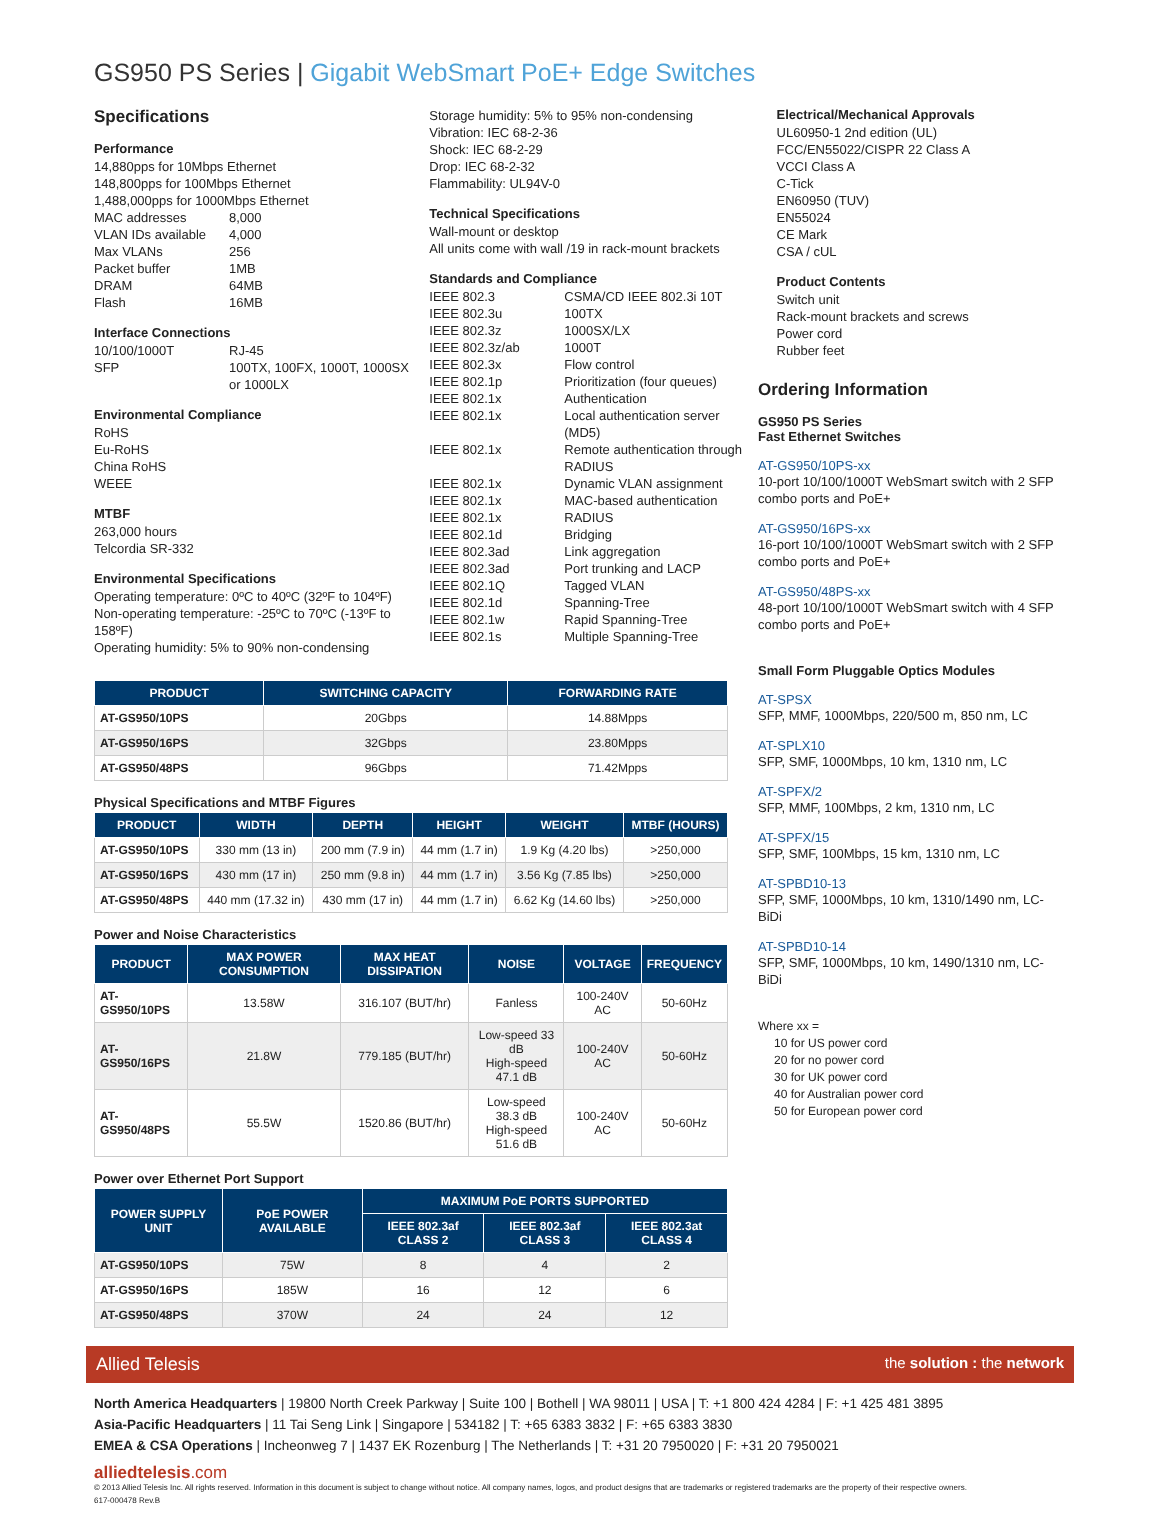GS950 PS Series | Gigabit WebSmart PoE+ Edge Switches
Specifications
Performance
14,880pps for 10Mbps Ethernet
148,800pps for 100Mbps Ethernet
1,488,000pps for 1000Mbps Ethernet
MAC addresses 8,000 VLAN IDs available 4,000 Max VLANs 256 Packet buffer 1MB DRAM 64MB Flash 16MB
Interface Connections
10/100/1000T RJ-45 SFP 100TX, 100FX, 1000T, 1000SX or 1000LX
Environmental Compliance
RoHS
Eu-RoHS
China RoHS
WEEE
MTBF
263,000 hours
Telcordia SR-332
Environmental Specifications
Operating temperature: 0ºC to 40ºC (32ºF to 104ºF)
Non-operating temperature: -25ºC to 70ºC (-13ºF to 158ºF)
Operating humidity: 5% to 90% non-condensing
Storage humidity: 5% to 95% non-condensing
Vibration: IEC 68-2-36
Shock: IEC 68-2-29
Drop: IEC 68-2-32
Flammability: UL94V-0
Technical Specifications
Wall-mount or desktop
All units come with wall /19 in rack-mount brackets
Standards and Compliance
IEEE 802.3 CSMA/CD IEEE 802.3i 10T IEEE 802.3u 100TX IEEE 802.3z 1000SX/LX IEEE 802.3z/ab 1000T IEEE 802.3x Flow control IEEE 802.1p Prioritization (four queues) IEEE 802.1x Authentication IEEE 802.1x Local authentication server (MD5) IEEE 802.1x Remote authentication through RADIUS IEEE 802.1x Dynamic VLAN assignment IEEE 802.1x MAC-based authentication IEEE 802.1x RADIUS IEEE 802.1d Bridging IEEE 802.3ad Link aggregation IEEE 802.3ad Port trunking and LACP IEEE 802.1Q Tagged VLAN IEEE 802.1d Spanning-Tree IEEE 802.1w Rapid Spanning-Tree IEEE 802.1s Multiple Spanning-Tree
Electrical/Mechanical Approvals
UL60950-1 2nd edition (UL)
FCC/EN55022/CISPR 22 Class A
VCCI Class A
C-Tick
EN60950 (TUV)
EN55024
CE Mark
CSA / cUL
Product Contents
Switch unit
Rack-mount brackets and screws
Power cord
Rubber feet
| PRODUCT | SWITCHING CAPACITY | FORWARDING RATE |
| --- | --- | --- |
| AT-GS950/10PS | 20Gbps | 14.88Mpps |
| AT-GS950/16PS | 32Gbps | 23.80Mpps |
| AT-GS950/48PS | 96Gbps | 71.42Mpps |
Physical Specifications and MTBF Figures
| PRODUCT | WIDTH | DEPTH | HEIGHT | WEIGHT | MTBF (HOURS) |
| --- | --- | --- | --- | --- | --- |
| AT-GS950/10PS | 330 mm (13 in) | 200 mm (7.9 in) | 44 mm (1.7 in) | 1.9 Kg (4.20 lbs) | >250,000 |
| AT-GS950/16PS | 430 mm (17 in) | 250 mm (9.8 in) | 44 mm (1.7 in) | 3.56 Kg (7.85 lbs) | >250,000 |
| AT-GS950/48PS | 440 mm (17.32 in) | 430 mm (17 in) | 44 mm (1.7 in) | 6.62 Kg (14.60 lbs) | >250,000 |
Power and Noise Characteristics
| PRODUCT | MAX POWER CONSUMPTION | MAX HEAT DISSIPATION | NOISE | VOLTAGE | FREQUENCY |
| --- | --- | --- | --- | --- | --- |
| AT-GS950/10PS | 13.58W | 316.107 (BUT/hr) | Fanless | 100-240V AC | 50-60Hz |
| AT-GS950/16PS | 21.8W | 779.185 (BUT/hr) | Low-speed 33 dB High-speed 47.1 dB | 100-240V AC | 50-60Hz |
| AT-GS950/48PS | 55.5W | 1520.86 (BUT/hr) | Low-speed 38.3 dB High-speed 51.6 dB | 100-240V AC | 50-60Hz |
Power over Ethernet Port Support
| POWER SUPPLY UNIT | PoE POWER AVAILABLE | MAXIMUM PoE PORTS SUPPORTED | | |
| --- | --- | --- | --- | --- |
| | | IEEE 802.3af CLASS 2 | IEEE 802.3af CLASS 3 | IEEE 802.3at CLASS 4 |
| AT-GS950/10PS | 75W | 8 | 4 | 2 |
| AT-GS950/16PS | 185W | 16 | 12 | 6 |
| AT-GS950/48PS | 370W | 24 | 24 | 12 |
Ordering Information
GS950 PS Series
Fast Ethernet Switches
AT-GS950/10PS-xx
10-port 10/100/1000T WebSmart switch with 2 SFP combo ports and PoE+
AT-GS950/16PS-xx
16-port 10/100/1000T WebSmart switch with 2 SFP combo ports and PoE+
AT-GS950/48PS-xx
48-port 10/100/1000T WebSmart switch with 4 SFP combo ports and PoE+
Small Form Pluggable Optics Modules
AT-SPSX
SFP, MMF, 1000Mbps, 220/500 m, 850 nm, LC
AT-SPLX10
SFP, SMF, 1000Mbps, 10 km, 1310 nm, LC
AT-SPFX/2
SFP, MMF, 100Mbps, 2 km, 1310 nm, LC
AT-SPFX/15
SFP, SMF, 100Mbps, 15 km, 1310 nm, LC
AT-SPBD10-13
SFP, SMF, 1000Mbps, 10 km, 1310/1490 nm, LC-BiDi
AT-SPBD10-14
SFP, SMF, 1000Mbps, 10 km, 1490/1310 nm, LC-BiDi
Where xx =
10 for US power cord
20 for no power cord
30 for UK power cord
40 for Australian power cord
50 for European power cord
Allied Telesis the solution : the network
North America Headquarters | 19800 North Creek Parkway | Suite 100 | Bothell | WA 98011 | USA | T: +1 800 424 4284 | F: +1 425 481 3895
Asia-Pacific Headquarters | 11 Tai Seng Link | Singapore | 534182 | T: +65 6383 3832 | F: +65 6383 3830
EMEA & CSA Operations | Incheonweg 7 | 1437 EK Rozenburg | The Netherlands | T: +31 20 7950020 | F: +31 20 7950021
alliedtelesis.com
© 2013 Allied Telesis Inc. All rights reserved. Information in this document is subject to change without notice. All company names, logos, and product designs that are trademarks or registered trademarks are the property of their respective owners.
617-000478 Rev.B